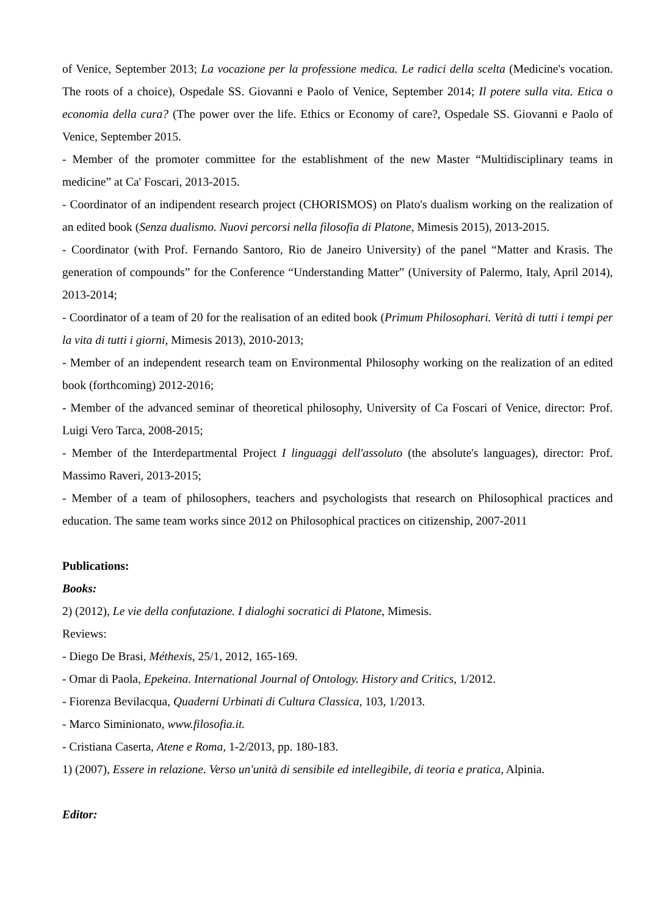of Venice, September 2013; La vocazione per la professione medica. Le radici della scelta (Medicine's vocation. The roots of a choice), Ospedale SS. Giovanni e Paolo of Venice, September 2014; Il potere sulla vita. Etica o economia della cura? (The power over the life. Ethics or Economy of care?, Ospedale SS. Giovanni e Paolo of Venice, September 2015.
- Member of the promoter committee for the establishment of the new Master “Multidisciplinary teams in medicine” at Ca' Foscari, 2013-2015.
- Coordinator of an indipendent research project (CHORISMOS) on Plato's dualism working on the realization of an edited book (Senza dualismo. Nuovi percorsi nella filosofia di Platone, Mimesis 2015), 2013-2015.
- Coordinator (with Prof. Fernando Santoro, Rio de Janeiro University) of the panel “Matter and Krasis. The generation of compounds” for the Conference “Understanding Matter” (University of Palermo, Italy, April 2014), 2013-2014;
- Coordinator of a team of 20 for the realisation of an edited book (Primum Philosophari. Verità di tutti i tempi per la vita di tutti i giorni, Mimesis 2013), 2010-2013;
- Member of an independent research team on Environmental Philosophy working on the realization of an edited book (forthcoming) 2012-2016;
- Member of the advanced seminar of theoretical philosophy, University of Ca Foscari of Venice, director: Prof. Luigi Vero Tarca, 2008-2015;
- Member of the Interdepartmental Project I linguaggi dell'assoluto (the absolute's languages), director: Prof. Massimo Raveri, 2013-2015;
- Member of a team of philosophers, teachers and psychologists that research on Philosophical practices and education. The same team works since 2012 on Philosophical practices on citizenship, 2007-2011
Publications:
Books:
2) (2012), Le vie della confutazione. I dialoghi socratici di Platone, Mimesis.
Reviews:
- Diego De Brasi, Méthexis, 25/1, 2012, 165-169.
- Omar di Paola, Epekeina. International Journal of Ontology. History and Critics, 1/2012.
- Fiorenza Bevilacqua, Quaderni Urbinati di Cultura Classica, 103, 1/2013.
- Marco Siminionato, www.filosofia.it.
- Cristiana Caserta, Atene e Roma, 1-2/2013, pp. 180-183.
1) (2007), Essere in relazione. Verso un'unità di sensibile ed intellegibile, di teoria e pratica, Alpinia.
Editor: